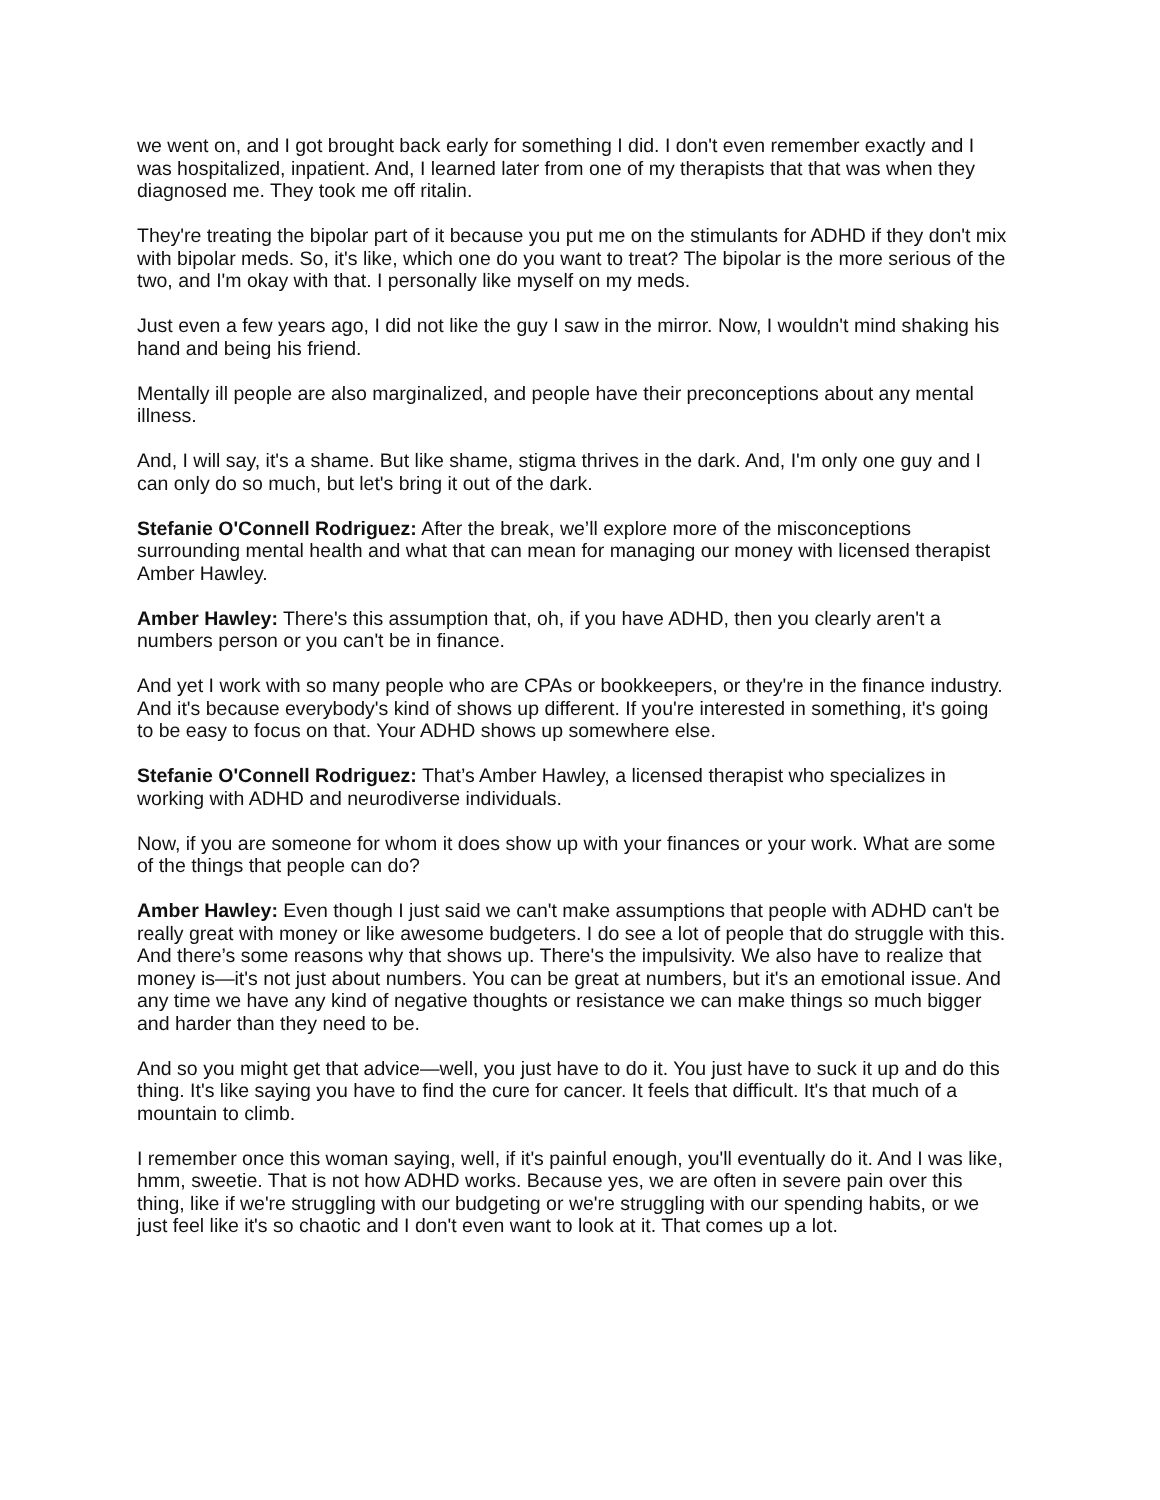we went on, and I got brought back early for something I did. I don't even remember exactly and I was hospitalized, inpatient. And, I learned later from one of my therapists that that was when they diagnosed me. They took me off ritalin.
They're treating the bipolar part of it because you put me on the stimulants for ADHD if they don't mix with bipolar meds. So, it's like, which one do you want to treat? The bipolar is the more serious of the two, and I'm okay with that. I personally like myself on my meds.
Just even a few years ago, I did not like the guy I saw in the mirror. Now, I wouldn't mind shaking his hand and being his friend.
Mentally ill people are also marginalized, and people have their preconceptions about any mental illness.
And, I will say, it's a shame. But like shame, stigma thrives in the dark. And, I'm only one guy and I can only do so much, but let's bring it out of the dark.
Stefanie O'Connell Rodriguez: After the break, we’ll explore more of the misconceptions surrounding mental health and what that can mean for managing our money with licensed therapist Amber Hawley.
Amber Hawley: There's this assumption that, oh, if you have ADHD, then you clearly aren't a numbers person or you can't be in finance.
And yet I work with so many people who are CPAs or bookkeepers, or they're in the finance industry. And it's because everybody's kind of shows up different. If you're interested in something, it's going to be easy to focus on that. Your ADHD shows up somewhere else.
Stefanie O'Connell Rodriguez: That’s Amber Hawley, a licensed therapist who specializes in working with ADHD and neurodiverse individuals.
Now, if you are someone for whom it does show up with your finances or your work. What are some of the things that people can do?
Amber Hawley: Even though I just said we can't make assumptions that people with ADHD can't be really great with money or like awesome budgeters. I do see a lot of people that do struggle with this. And there’s some reasons why that shows up. There's the impulsivity. We also have to realize that money is—it's not just about numbers. You can be great at numbers, but it's an emotional issue. And any time we have any kind of negative thoughts or resistance we can make things so much bigger and harder than they need to be.
And so you might get that advice—well, you just have to do it. You just have to suck it up and do this thing. It's like saying you have to find the cure for cancer. It feels that difficult. It's that much of a mountain to climb.
I remember once this woman saying, well, if it's painful enough, you'll eventually do it. And I was like, hmm, sweetie. That is not how ADHD works. Because yes, we are often in severe pain over this thing, like if we're struggling with our budgeting or we're struggling with our spending habits, or we just feel like it's so chaotic and I don't even want to look at it. That comes up a lot.